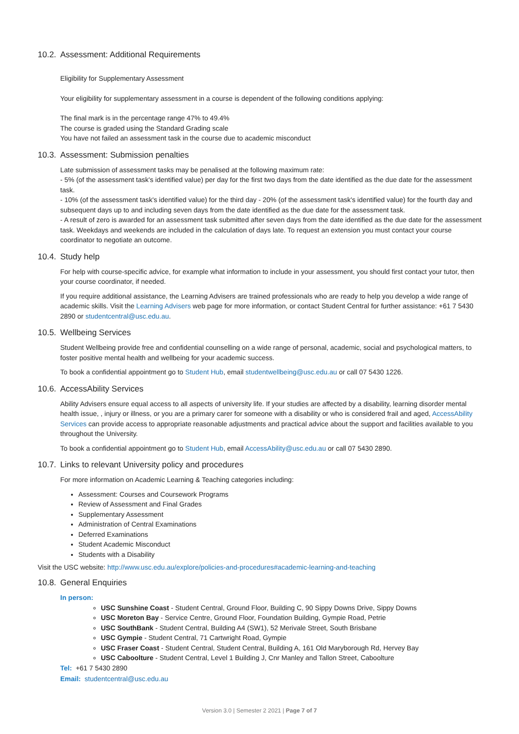10.2. Assessment: Additional Requirements
Eligibility for Supplementary Assessment
Your eligibility for supplementary assessment in a course is dependent of the following conditions applying:
The final mark is in the percentage range 47% to 49.4%
The course is graded using the Standard Grading scale
You have not failed an assessment task in the course due to academic misconduct
10.3. Assessment: Submission penalties
Late submission of assessment tasks may be penalised at the following maximum rate:
- 5% (of the assessment task's identified value) per day for the first two days from the date identified as the due date for the assessment task.
- 10% (of the assessment task's identified value) for the third day - 20% (of the assessment task's identified value) for the fourth day and subsequent days up to and including seven days from the date identified as the due date for the assessment task.
- A result of zero is awarded for an assessment task submitted after seven days from the date identified as the due date for the assessment task. Weekdays and weekends are included in the calculation of days late. To request an extension you must contact your course coordinator to negotiate an outcome.
10.4. Study help
For help with course-specific advice, for example what information to include in your assessment, you should first contact your tutor, then your course coordinator, if needed.
If you require additional assistance, the Learning Advisers are trained professionals who are ready to help you develop a wide range of academic skills. Visit the Learning Advisers web page for more information, or contact Student Central for further assistance: +61 7 5430 2890 or studentcentral@usc.edu.au.
10.5. Wellbeing Services
Student Wellbeing provide free and confidential counselling on a wide range of personal, academic, social and psychological matters, to foster positive mental health and wellbeing for your academic success.
To book a confidential appointment go to Student Hub, email studentwellbeing@usc.edu.au or call 07 5430 1226.
10.6. AccessAbility Services
Ability Advisers ensure equal access to all aspects of university life. If your studies are affected by a disability, learning disorder mental health issue, , injury or illness, or you are a primary carer for someone with a disability or who is considered frail and aged, AccessAbility Services can provide access to appropriate reasonable adjustments and practical advice about the support and facilities available to you throughout the University.
To book a confidential appointment go to Student Hub, email AccessAbility@usc.edu.au or call 07 5430 2890.
10.7. Links to relevant University policy and procedures
For more information on Academic Learning & Teaching categories including:
Assessment: Courses and Coursework Programs
Review of Assessment and Final Grades
Supplementary Assessment
Administration of Central Examinations
Deferred Examinations
Student Academic Misconduct
Students with a Disability
Visit the USC website: http://www.usc.edu.au/explore/policies-and-procedures#academic-learning-and-teaching
10.8. General Enquiries
In person:
USC Sunshine Coast - Student Central, Ground Floor, Building C, 90 Sippy Downs Drive, Sippy Downs
USC Moreton Bay - Service Centre, Ground Floor, Foundation Building, Gympie Road, Petrie
USC SouthBank - Student Central, Building A4 (SW1), 52 Merivale Street, South Brisbane
USC Gympie - Student Central, 71 Cartwright Road, Gympie
USC Fraser Coast - Student Central, Student Central, Building A, 161 Old Maryborough Rd, Hervey Bay
USC Caboolture - Student Central, Level 1 Building J, Cnr Manley and Tallon Street, Caboolture
Tel: +61 7 5430 2890
Email: studentcentral@usc.edu.au
Version 3.0 | Semester 2 2021 | Page 7 of 7